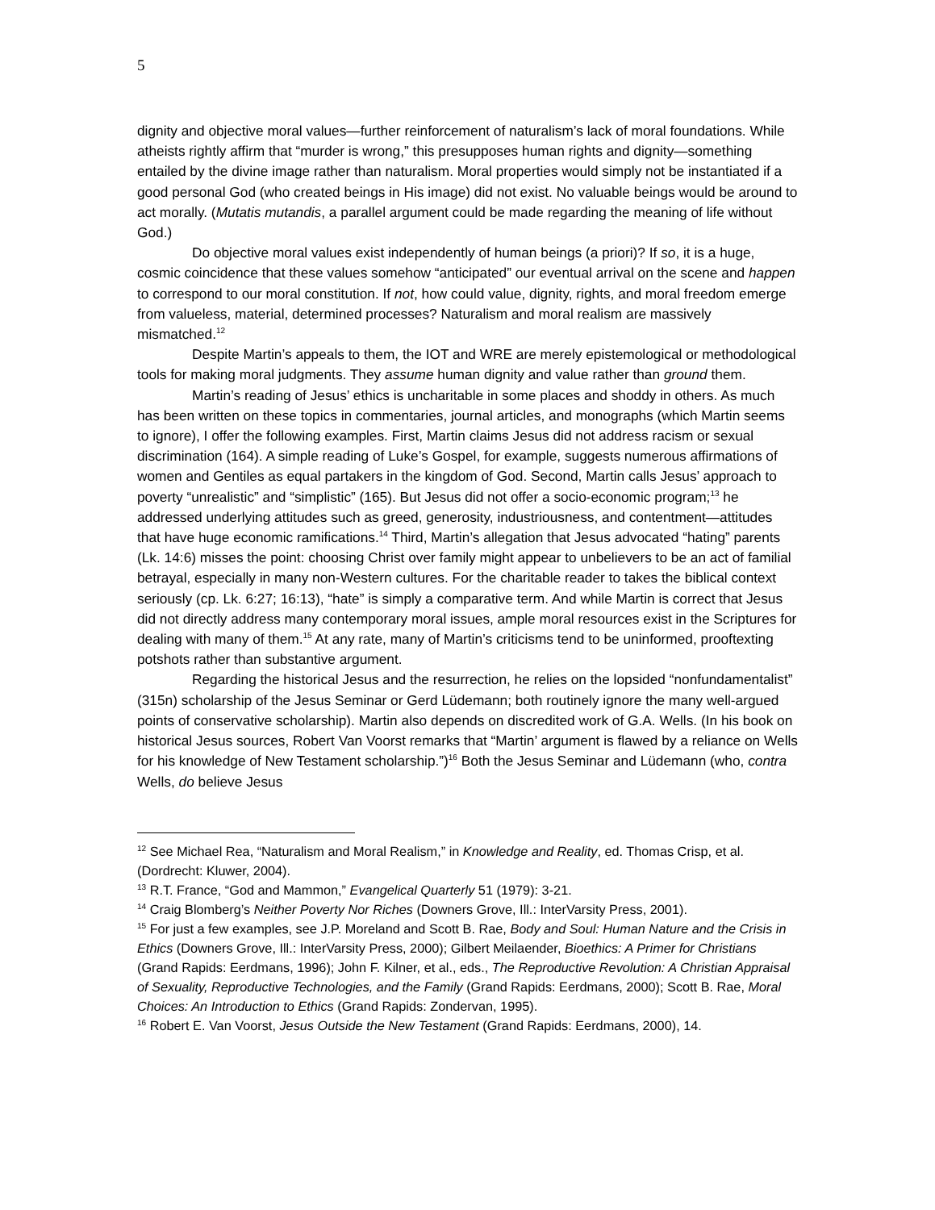5
dignity and objective moral values—further reinforcement of naturalism’s lack of moral foundations. While atheists rightly affirm that “murder is wrong,” this presupposes human rights and dignity—something entailed by the divine image rather than naturalism. Moral properties would simply not be instantiated if a good personal God (who created beings in His image) did not exist. No valuable beings would be around to act morally. (Mutatis mutandis, a parallel argument could be made regarding the meaning of life without God.)
Do objective moral values exist independently of human beings (a priori)? If so, it is a huge, cosmic coincidence that these values somehow “anticipated” our eventual arrival on the scene and happen to correspond to our moral constitution. If not, how could value, dignity, rights, and moral freedom emerge from valueless, material, determined processes? Naturalism and moral realism are massively mismatched.<sup>12</sup>
Despite Martin’s appeals to them, the IOT and WRE are merely epistemological or methodological tools for making moral judgments. They assume human dignity and value rather than ground them.
Martin’s reading of Jesus’ ethics is uncharitable in some places and shoddy in others. As much has been written on these topics in commentaries, journal articles, and monographs (which Martin seems to ignore), I offer the following examples. First, Martin claims Jesus did not address racism or sexual discrimination (164). A simple reading of Luke’s Gospel, for example, suggests numerous affirmations of women and Gentiles as equal partakers in the kingdom of God. Second, Martin calls Jesus’ approach to poverty “unrealistic” and “simplistic” (165). But Jesus did not offer a socio-economic program;<sup>13</sup> he addressed underlying attitudes such as greed, generosity, industriousness, and contentment—attitudes that have huge economic ramifications.<sup>14</sup> Third, Martin’s allegation that Jesus advocated “hating” parents (Lk. 14:6) misses the point: choosing Christ over family might appear to unbelievers to be an act of familial betrayal, especially in many non-Western cultures. For the charitable reader to takes the biblical context seriously (cp. Lk. 6:27; 16:13), “hate” is simply a comparative term. And while Martin is correct that Jesus did not directly address many contemporary moral issues, ample moral resources exist in the Scriptures for dealing with many of them.<sup>15</sup> At any rate, many of Martin’s criticisms tend to be uninformed, prooftexting potshots rather than substantive argument.
Regarding the historical Jesus and the resurrection, he relies on the lopsided “nonfundamentalist” (315n) scholarship of the Jesus Seminar or Gerd Lüdemann; both routinely ignore the many well-argued points of conservative scholarship). Martin also depends on discredited work of G.A. Wells. (In his book on historical Jesus sources, Robert Van Voorst remarks that “Martin’ argument is flawed by a reliance on Wells for his knowledge of New Testament scholarship.”)<sup>16</sup> Both the Jesus Seminar and Lüdemann (who, contra Wells, do believe Jesus
<sup>12</sup> See Michael Rea, “Naturalism and Moral Realism,” in Knowledge and Reality, ed. Thomas Crisp, et al. (Dordrecht: Kluwer, 2004).
<sup>13</sup> R.T. France, “God and Mammon,” Evangelical Quarterly 51 (1979): 3-21.
<sup>14</sup> Craig Blomberg’s Neither Poverty Nor Riches (Downers Grove, Ill.: InterVarsity Press, 2001).
<sup>15</sup> For just a few examples, see J.P. Moreland and Scott B. Rae, Body and Soul: Human Nature and the Crisis in Ethics (Downers Grove, Ill.: InterVarsity Press, 2000); Gilbert Meilaender, Bioethics: A Primer for Christians (Grand Rapids: Eerdmans, 1996); John F. Kilner, et al., eds., The Reproductive Revolution: A Christian Appraisal of Sexuality, Reproductive Technologies, and the Family (Grand Rapids: Eerdmans, 2000); Scott B. Rae, Moral Choices: An Introduction to Ethics (Grand Rapids: Zondervan, 1995).
<sup>16</sup> Robert E. Van Voorst, Jesus Outside the New Testament (Grand Rapids: Eerdmans, 2000), 14.